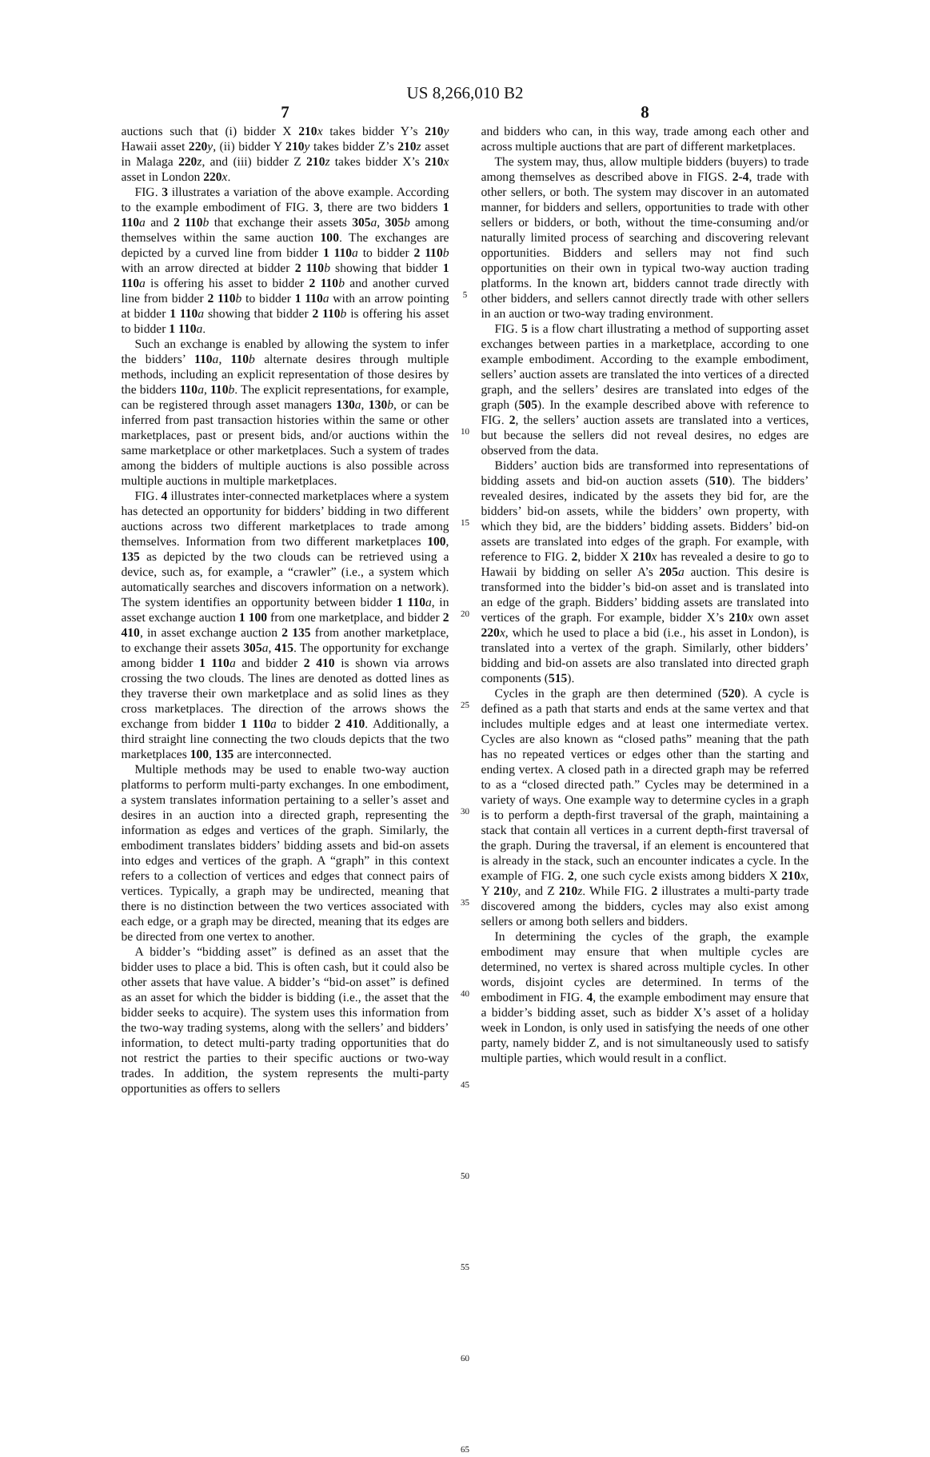US 8,266,010 B2
7
auctions such that (i) bidder X 210 x takes bidder Y’s 210 y Hawaii asset 220 y, (ii) bidder Y 210 y takes bidder Z’s 210 z asset in Malaga 220 z, and (iii) bidder Z 210 z takes bidder X’s 210 x asset in London 220 x.
FIG. 3 illustrates a variation of the above example. According to the example embodiment of FIG. 3, there are two bidders 1 110 a and 2 110 b that exchange their assets 305 a, 305 b among themselves within the same auction 100. The exchanges are depicted by a curved line from bidder 1 110 a to bidder 2 110 b with an arrow directed at bidder 2 110 b showing that bidder 1 110 a is offering his asset to bidder 2 110 b and another curved line from bidder 2 110 b to bidder 1 110 a with an arrow pointing at bidder 1 110 a showing that bidder 2 110 b is offering his asset to bidder 1 110 a.
Such an exchange is enabled by allowing the system to infer the bidders’ 110 a, 110 b alternate desires through multiple methods, including an explicit representation of those desires by the bidders 110 a, 110 b. The explicit representations, for example, can be registered through asset managers 130 a, 130 b, or can be inferred from past transaction histories within the same or other marketplaces, past or present bids, and/or auctions within the same marketplace or other marketplaces. Such a system of trades among the bidders of multiple auctions is also possible across multiple auctions in multiple marketplaces.
FIG. 4 illustrates inter-connected marketplaces where a system has detected an opportunity for bidders’ bidding in two different auctions across two different marketplaces to trade among themselves. Information from two different marketplaces 100, 135 as depicted by the two clouds can be retrieved using a device, such as, for example, a “crawler” (i.e., a system which automatically searches and discovers information on a network). The system identifies an opportunity between bidder 1 110 a, in asset exchange auction 1 100 from one marketplace, and bidder 2 410, in asset exchange auction 2 135 from another marketplace, to exchange their assets 305 a, 415. The opportunity for exchange among bidder 1 110 a and bidder 2 410 is shown via arrows crossing the two clouds. The lines are denoted as dotted lines as they traverse their own marketplace and as solid lines as they cross marketplaces. The direction of the arrows shows the exchange from bidder 1 110 a to bidder 2 410. Additionally, a third straight line connecting the two clouds depicts that the two marketplaces 100, 135 are interconnected.
Multiple methods may be used to enable two-way auction platforms to perform multi-party exchanges. In one embodiment, a system translates information pertaining to a seller’s asset and desires in an auction into a directed graph, representing the information as edges and vertices of the graph. Similarly, the embodiment translates bidders’ bidding assets and bid-on assets into edges and vertices of the graph. A “graph” in this context refers to a collection of vertices and edges that connect pairs of vertices. Typically, a graph may be undirected, meaning that there is no distinction between the two vertices associated with each edge, or a graph may be directed, meaning that its edges are be directed from one vertex to another.
A bidder’s “bidding asset” is defined as an asset that the bidder uses to place a bid. This is often cash, but it could also be other assets that have value. A bidder’s “bid-on asset” is defined as an asset for which the bidder is bidding (i.e., the asset that the bidder seeks to acquire). The system uses this information from the two-way trading systems, along with the sellers’ and bidders’ information, to detect multi-party trading opportunities that do not restrict the parties to their specific auctions or two-way trades. In addition, the system represents the multi-party opportunities as offers to sellers
5
10
15
20
25
30
35
40
45
50
55
60
65
8
and bidders who can, in this way, trade among each other and across multiple auctions that are part of different marketplaces.
The system may, thus, allow multiple bidders (buyers) to trade among themselves as described above in FIGS. 2-4, trade with other sellers, or both. The system may discover in an automated manner, for bidders and sellers, opportunities to trade with other sellers or bidders, or both, without the time-consuming and/or naturally limited process of searching and discovering relevant opportunities. Bidders and sellers may not find such opportunities on their own in typical two-way auction trading platforms. In the known art, bidders cannot trade directly with other bidders, and sellers cannot directly trade with other sellers in an auction or two-way trading environment.
FIG. 5 is a flow chart illustrating a method of supporting asset exchanges between parties in a marketplace, according to one example embodiment. According to the example embodiment, sellers’ auction assets are translated the into vertices of a directed graph, and the sellers’ desires are translated into edges of the graph (505). In the example described above with reference to FIG. 2, the sellers’ auction assets are translated into a vertices, but because the sellers did not reveal desires, no edges are observed from the data.
Bidders’ auction bids are transformed into representations of bidding assets and bid-on auction assets (510). The bidders’ revealed desires, indicated by the assets they bid for, are the bidders’ bid-on assets, while the bidders’ own property, with which they bid, are the bidders’ bidding assets. Bidders’ bid-on assets are translated into edges of the graph. For example, with reference to FIG. 2, bidder X 210 x has revealed a desire to go to Hawaii by bidding on seller A’s 205 a auction. This desire is transformed into the bidder’s bid-on asset and is translated into an edge of the graph. Bidders’ bidding assets are translated into vertices of the graph. For example, bidder X’s 210 x own asset 220 x, which he used to place a bid (i.e., his asset in London), is translated into a vertex of the graph. Similarly, other bidders’ bidding and bid-on assets are also translated into directed graph components (515).
Cycles in the graph are then determined (520). A cycle is defined as a path that starts and ends at the same vertex and that includes multiple edges and at least one intermediate vertex. Cycles are also known as “closed paths” meaning that the path has no repeated vertices or edges other than the starting and ending vertex. A closed path in a directed graph may be referred to as a “closed directed path.” Cycles may be determined in a variety of ways. One example way to determine cycles in a graph is to perform a depth-first traversal of the graph, maintaining a stack that contain all vertices in a current depth-first traversal of the graph. During the traversal, if an element is encountered that is already in the stack, such an encounter indicates a cycle. In the example of FIG. 2, one such cycle exists among bidders X 210 x, Y 210 y, and Z 210 z. While FIG. 2 illustrates a multi-party trade discovered among the bidders, cycles may also exist among sellers or among both sellers and bidders.
In determining the cycles of the graph, the example embodiment may ensure that when multiple cycles are determined, no vertex is shared across multiple cycles. In other words, disjoint cycles are determined. In terms of the embodiment in FIG. 4, the example embodiment may ensure that a bidder’s bidding asset, such as bidder X’s asset of a holiday week in London, is only used in satisfying the needs of one other party, namely bidder Z, and is not simultaneously used to satisfy multiple parties, which would result in a conflict.